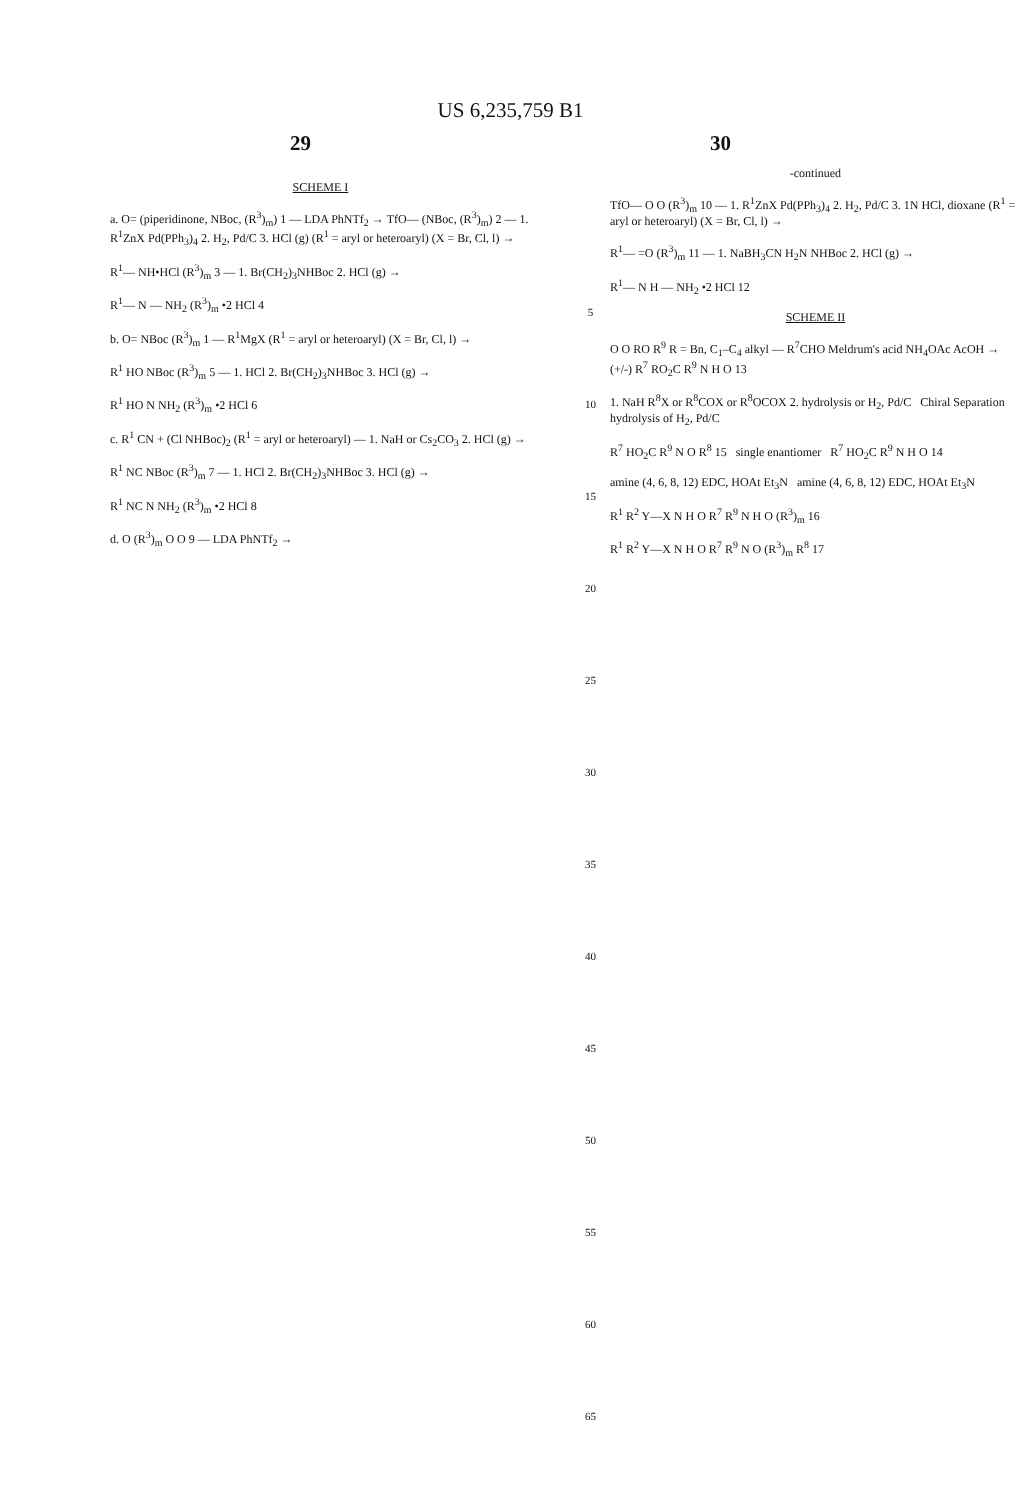US 6,235,759 B1
29 30
SCHEME I
a. O= (piperidinone, NBoc, (R<sup>3</sup>)<sub>m</sub>) 1 — LDA PhNTf<sub>2</sub> → TfO— (NBoc, (R<sup>3</sup>)<sub>m</sub>) 2 — 1. R<sup>1</sup>ZnX Pd(PPh<sub>3</sub>)<sub>4</sub> 2. H<sub>2</sub>, Pd/C 3. HCl (g) (R<sup>1</sup> = aryl or heteroaryl) (X = Br, Cl, l) →
R<sup>1</sup>— NH•HCl (R<sup>3</sup>)<sub>m</sub> 3 — 1. Br(CH<sub>2</sub>)<sub>3</sub>NHBoc 2. HCl (g) →
R<sup>1</sup>— N — NH<sub>2</sub> (R<sup>3</sup>)<sub>m</sub> •2 HCl 4
b. O= NBoc (R<sup>3</sup>)<sub>m</sub> 1 — R<sup>1</sup>MgX (R<sup>1</sup> = aryl or heteroaryl) (X = Br, Cl, l) →
R<sup>1</sup> HO NBoc (R<sup>3</sup>)<sub>m</sub> 5 — 1. HCl 2. Br(CH<sub>2</sub>)<sub>3</sub>NHBoc 3. HCl (g) →
R<sup>1</sup> HO N NH<sub>2</sub> (R<sup>3</sup>)<sub>m</sub> •2 HCl 6
c. R<sup>1</sup> CN + (Cl NHBoc)<sub>2</sub> (R<sup>1</sup> = aryl or heteroaryl) — 1. NaH or Cs<sub>2</sub>CO<sub>3</sub> 2. HCl (g) →
R<sup>1</sup> NC NBoc (R<sup>3</sup>)<sub>m</sub> 7 — 1. HCl 2. Br(CH<sub>2</sub>)<sub>3</sub>NHBoc 3. HCl (g) →
R<sup>1</sup> NC N NH<sub>2</sub> (R<sup>3</sup>)<sub>m</sub> •2 HCl 8
d. O (R<sup>3</sup>)<sub>m</sub> O O 9 — LDA PhNTf<sub>2</sub> →
5
10
15
20
25
30
35
40
45
50
55
60
65
-continued
TfO— O O (R<sup>3</sup>)<sub>m</sub> 10 — 1. R<sup>1</sup>ZnX Pd(PPh<sub>3</sub>)<sub>4</sub> 2. H<sub>2</sub>, Pd/C 3. 1N HCl, dioxane (R<sup>1</sup> = aryl or heteroaryl) (X = Br, Cl, l) →
R<sup>1</sup>— =O (R<sup>3</sup>)<sub>m</sub> 11 — 1. NaBH<sub>3</sub>CN H<sub>2</sub>N NHBoc 2. HCl (g) →
R<sup>1</sup>— N H — NH<sub>2</sub> •2 HCl 12
SCHEME II
O O RO R<sup>9</sup> R = Bn, C<sub>1</sub>–C<sub>4</sub> alkyl — R<sup>7</sup>CHO Meldrum's acid NH<sub>4</sub>OAc AcOH → (+/-) R<sup>7</sup> RO<sub>2</sub>C R<sup>9</sup> N H O 13
1. NaH R<sup>8</sup>X or R<sup>8</sup>COX or R<sup>8</sup>OCOX 2. hydrolysis or H<sub>2</sub>, Pd/C Chiral Separation hydrolysis of H<sub>2</sub>, Pd/C
R<sup>7</sup> HO<sub>2</sub>C R<sup>9</sup> N O R<sup>8</sup> 15 single enantiomer R<sup>7</sup> HO<sub>2</sub>C R<sup>9</sup> N H O 14
amine (4, 6, 8, 12) EDC, HOAt Et<sub>3</sub>N amine (4, 6, 8, 12) EDC, HOAt Et<sub>3</sub>N
R<sup>1</sup> R<sup>2</sup> Y—X N H O R<sup>7</sup> R<sup>9</sup> N H O (R<sup>3</sup>)<sub>m</sub> 16
R<sup>1</sup> R<sup>2</sup> Y—X N H O R<sup>7</sup> R<sup>9</sup> N O (R<sup>3</sup>)<sub>m</sub> R<sup>8</sup> 17